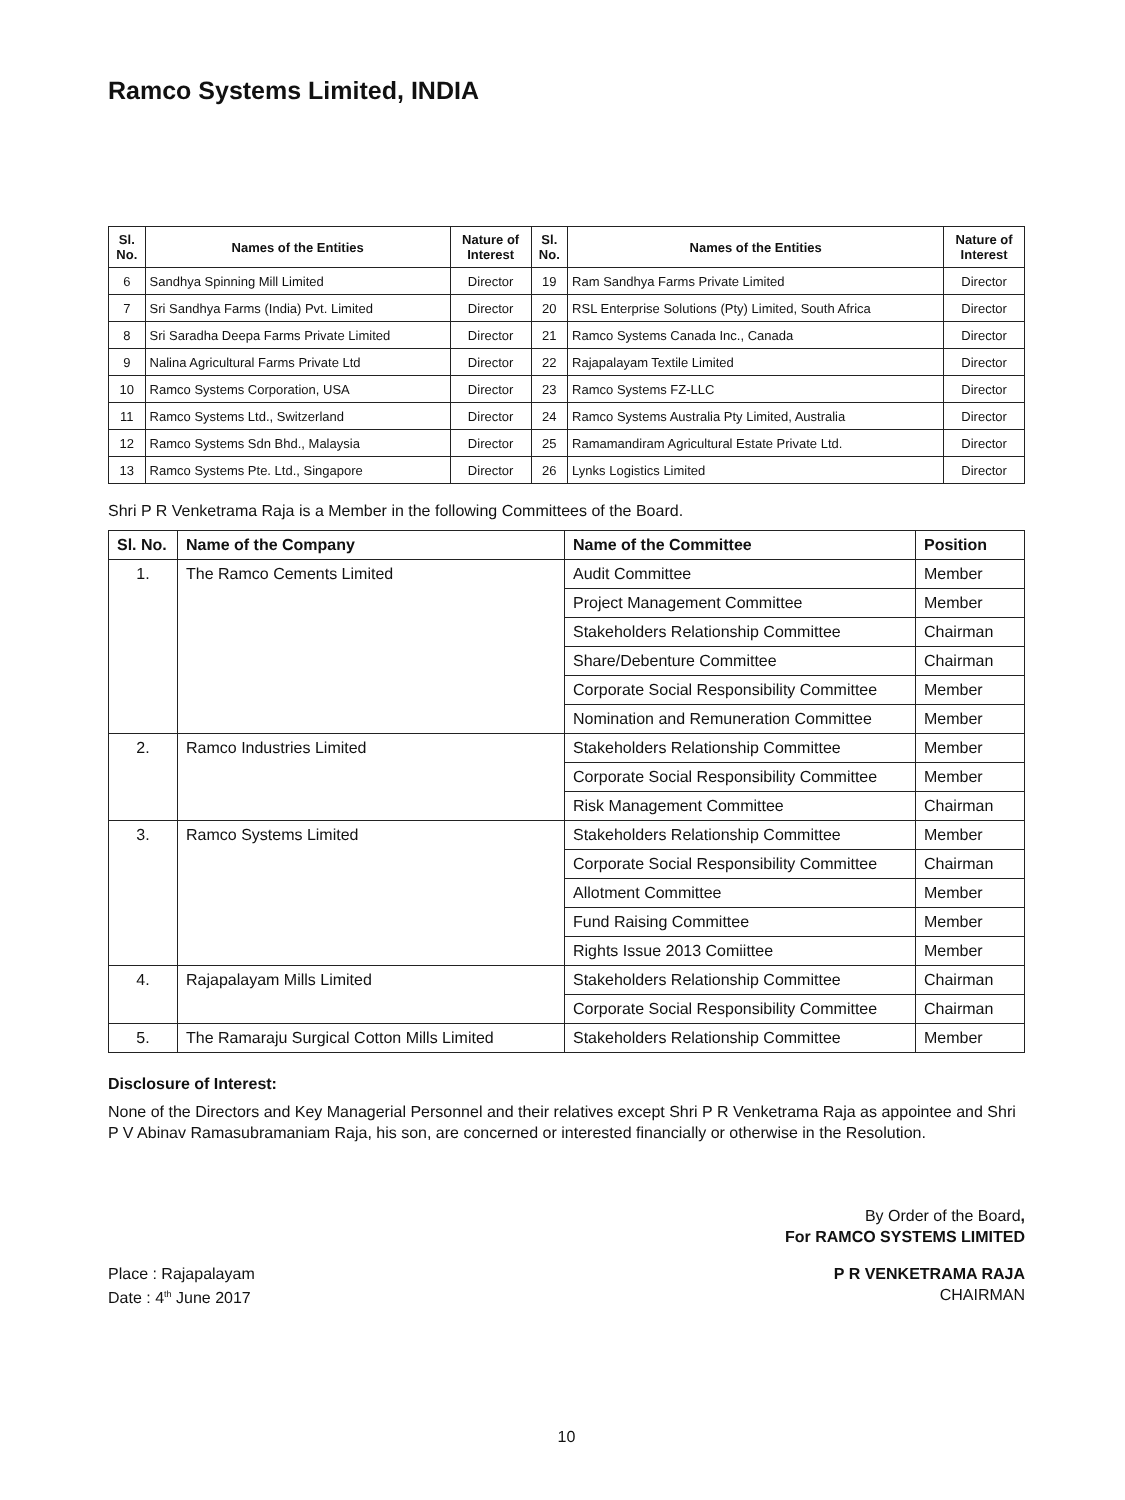Ramco Systems Limited, INDIA
| Sl. No. | Names of the Entities | Nature of Interest | Sl. No. | Names of the Entities | Nature of Interest |
| --- | --- | --- | --- | --- | --- |
| 6 | Sandhya Spinning Mill Limited | Director | 19 | Ram Sandhya Farms Private Limited | Director |
| 7 | Sri Sandhya Farms (India) Pvt. Limited | Director | 20 | RSL Enterprise Solutions (Pty) Limited, South Africa | Director |
| 8 | Sri Saradha Deepa Farms Private Limited | Director | 21 | Ramco Systems Canada Inc., Canada | Director |
| 9 | Nalina Agricultural Farms Private Ltd | Director | 22 | Rajapalayam Textile Limited | Director |
| 10 | Ramco Systems Corporation, USA | Director | 23 | Ramco Systems FZ-LLC | Director |
| 11 | Ramco Systems Ltd., Switzerland | Director | 24 | Ramco Systems Australia Pty Limited, Australia | Director |
| 12 | Ramco Systems Sdn Bhd., Malaysia | Director | 25 | Ramamandiram Agricultural Estate Private Ltd. | Director |
| 13 | Ramco Systems Pte. Ltd., Singapore | Director | 26 | Lynks Logistics Limited | Director |
Shri P R Venketrama Raja is a Member in the following Committees of the Board.
| Sl. No. | Name of the Company | Name of the Committee | Position |
| --- | --- | --- | --- |
| 1. | The Ramco Cements Limited | Audit Committee | Member |
| | | Project Management Committee | Member |
| | | Stakeholders Relationship Committee | Chairman |
| | | Share/Debenture Committee | Chairman |
| | | Corporate Social Responsibility Committee | Member |
| | | Nomination and Remuneration Committee | Member |
| 2. | Ramco Industries Limited | Stakeholders Relationship Committee | Member |
| | | Corporate Social Responsibility Committee | Member |
| | | Risk Management Committee | Chairman |
| 3. | Ramco Systems Limited | Stakeholders Relationship Committee | Member |
| | | Corporate Social Responsibility Committee | Chairman |
| | | Allotment Committee | Member |
| | | Fund Raising Committee | Member |
| | | Rights Issue 2013 Comiittee | Member |
| 4. | Rajapalayam Mills Limited | Stakeholders Relationship Committee | Chairman |
| | | Corporate Social Responsibility Committee | Chairman |
| 5. | The Ramaraju Surgical Cotton Mills Limited | Stakeholders Relationship Committee | Member |
Disclosure of Interest:
None of the Directors and Key Managerial Personnel and their relatives except Shri P R Venketrama Raja as appointee and Shri P V Abinav Ramasubramaniam Raja, his son, are concerned or interested financially or otherwise in the Resolution.
By Order of the Board,
For RAMCO SYSTEMS LIMITED
Place : Rajapalayam
Date : 4<sup>th</sup> June 2017
P R VENKETRAMA RAJA
CHAIRMAN
10